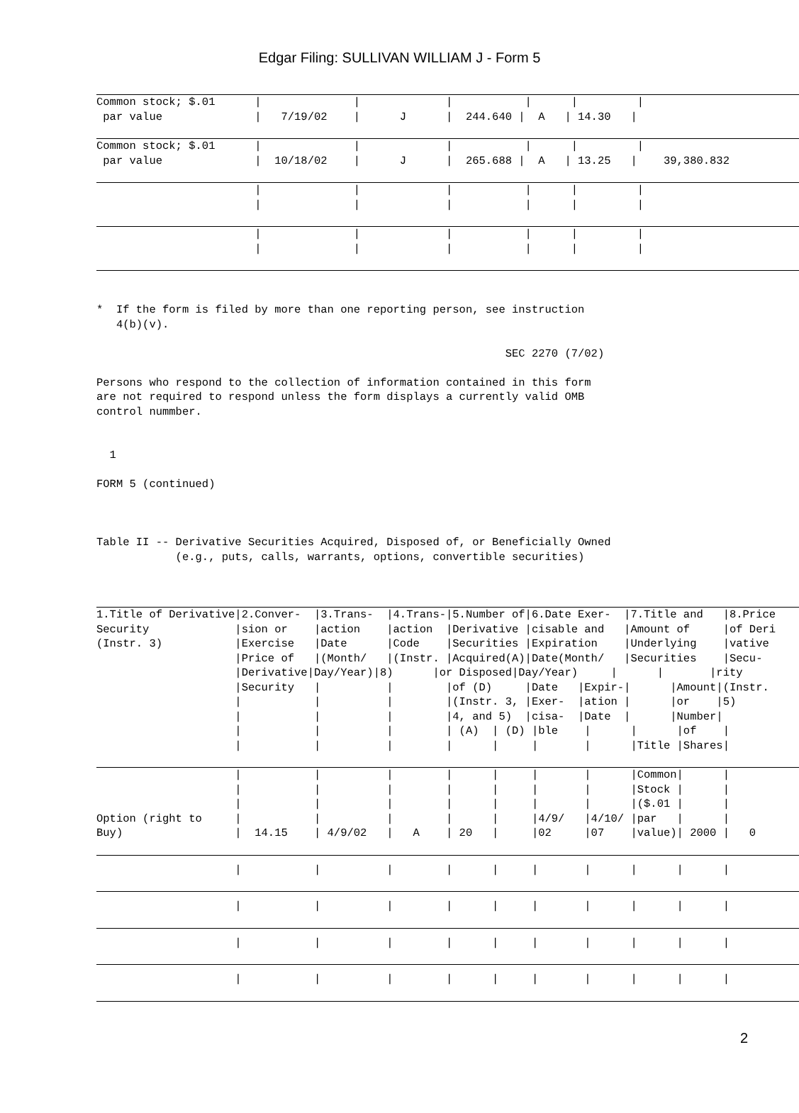Edgar Filing: SULLIVAN WILLIAM J - Form 5
Common stock; $.01      |              |             |           |      |         |
 par value              |   7/19/02    |      J      |  244.640 |  A   | 14.30   |
Common stock; $.01      |              |             |           |      |         |
 par value              |  10/18/02    |      J      |  265.688 |  A   | 13.25   |    39,380.832
                        |              |             |           |      |         |
                        |              |             |           |      |         |
                        |              |             |           |      |         |
                        |              |             |           |      |         |
*  If the form is filed by more than one reporting person, see instruction
   4(b)(v).

                                                              SEC 2270 (7/02)

Persons who respond to the collection of information contained in this form
are not required to respond unless the form displays a currently valid OMB
control nummber.


  1

FORM 5 (continued)



Table II -- Derivative Securities Acquired, Disposed of, or Beneficially Owned
            (e.g., puts, calls, warrants, options, convertible securities)
1.Title of Derivative|2.Conver-  |3.Trans-  |4.Trans-|5.Number of|6.Date Exer-  |7.Title and   |8.Price
Security             |sion or    |action    |action  |Derivative |cisable and   |Amount of     |of Deri
(Instr. 3)           |Exercise   |Date      |Code    |Securities |Expiration    |Underlying    |vative
                     |Price of   |(Month/   |(Instr. |Acquired(A)|Date(Month/   |Securities    |Secu-
                     |Derivative|Day/Year)|8)      |or Disposed|Day/Year)     |      |       |rity
                     |Security   |          |        |of (D)     |Date   |Expir-|      |Amount|(Instr.
                     |           |          |        |(Instr. 3, |Exer-  |ation |      |or    |5)
                     |           |          |        |4, and 5)  |cisa-  |Date  |      |Number|
                     |           |          |        | (A)  | (D) |ble    |      |      |of    |
                     |           |          |        |      |     |       |      |Title |Shares|
                     |           |          |        |      |     |       |      |Common|      |
                     |           |          |        |      |     |       |      |Stock |      |
                     |           |          |        |      |     |       |      |($.01 |      |
Option (right to     |           |          |        |      |     |4/9/   |4/10/ |par   |      |
Buy)                 |  14.15    | 4/9/02   |   A    | 20   |     |02     |07    |value)| 2000 |   0
                     |           |          |        |      |     |       |      |      |      |
                     |           |          |        |      |     |       |      |      |      |
                     |           |          |        |      |     |       |      |      |      |
                     |           |          |        |      |     |       |      |      |      |
2